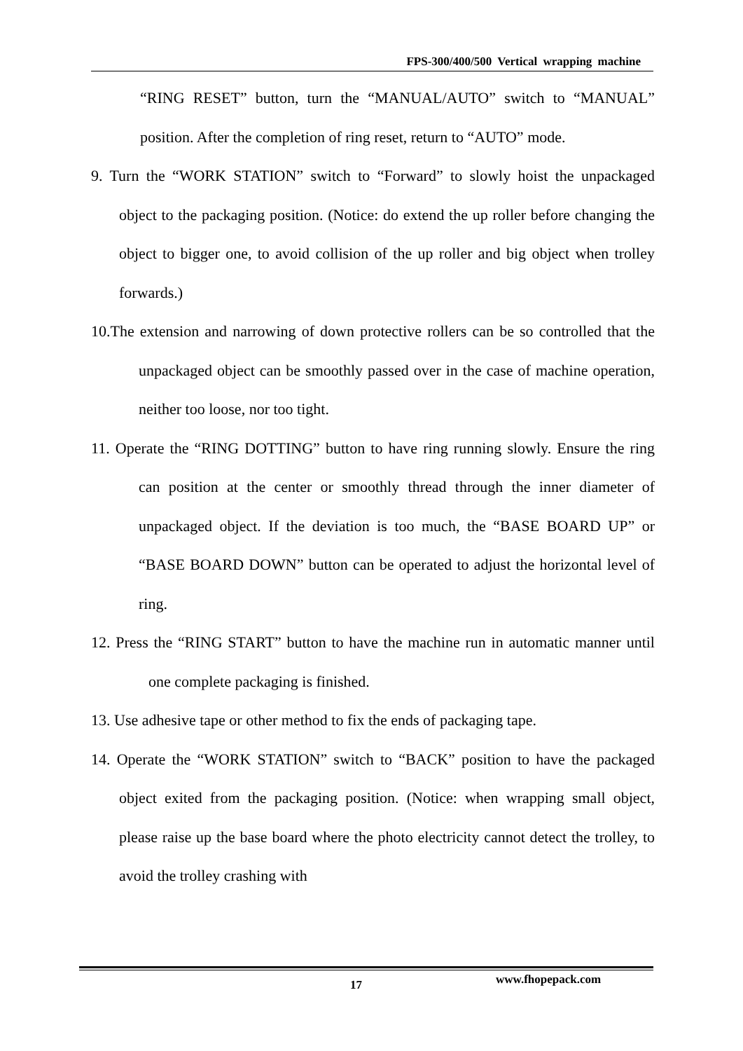FPS-300/400/500 Vertical wrapping machine
“RING RESET” button, turn the “MANUAL/AUTO” switch to “MANUAL” position. After the completion of ring reset, return to “AUTO” mode.
9. Turn the “WORK STATION” switch to “Forward” to slowly hoist the unpackaged object to the packaging position. (Notice: do extend the up roller before changing the object to bigger one, to avoid collision of the up roller and big object when trolley forwards.)
10.The extension and narrowing of down protective rollers can be so controlled that the unpackaged object can be smoothly passed over in the case of machine operation, neither too loose, nor too tight.
11. Operate the “RING DOTTING” button to have ring running slowly. Ensure the ring can position at the center or smoothly thread through the inner diameter of unpackaged object. If the deviation is too much, the “BASE BOARD UP” or “BASE BOARD DOWN” button can be operated to adjust the horizontal level of ring.
12. Press the “RING START” button to have the machine run in automatic manner until one complete packaging is finished.
13. Use adhesive tape or other method to fix the ends of packaging tape.
14. Operate the “WORK STATION” switch to “BACK” position to have the packaged object exited from the packaging position. (Notice: when wrapping small object, please raise up the base board where the photo electricity cannot detect the trolley, to avoid the trolley crashing with
17 www.fhopepack.com